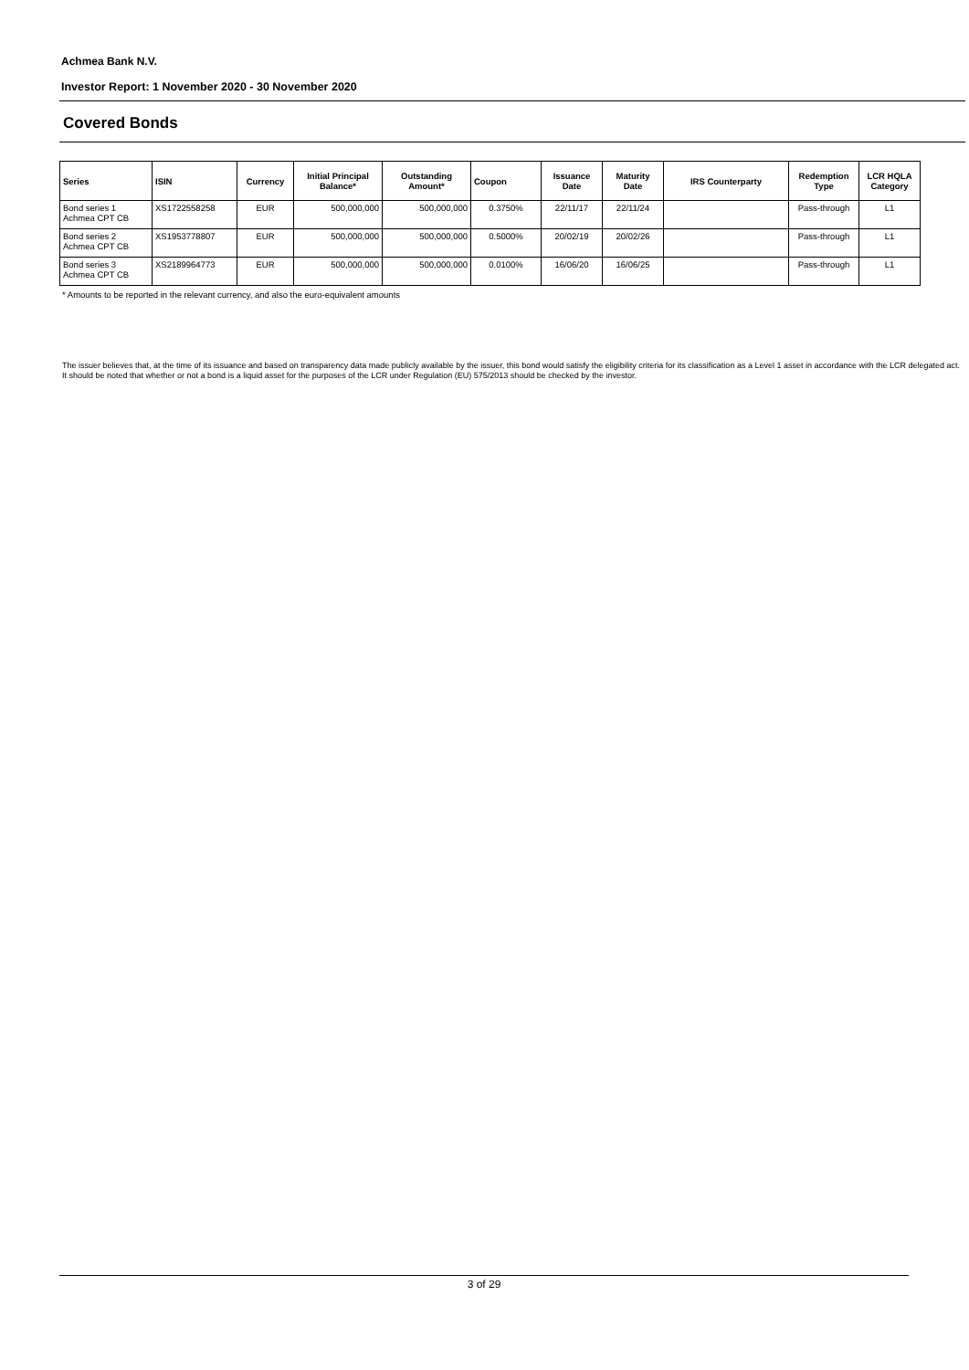Achmea Bank N.V.
Investor Report: 1 November 2020 - 30 November 2020
Covered Bonds
| Series | ISIN | Currency | Initial Principal Balance* | Outstanding Amount* | Coupon | Issuance Date | Maturity Date | IRS Counterparty | Redemption Type | LCR HQLA Category |
| --- | --- | --- | --- | --- | --- | --- | --- | --- | --- | --- |
| Bond series 1 Achmea CPT CB | XS1722558258 | EUR | 500,000,000 | 500,000,000 | 0.3750% | 22/11/17 | 22/11/24 | | Pass-through | L1 |
| Bond series 2 Achmea CPT CB | XS1953778807 | EUR | 500,000,000 | 500,000,000 | 0.5000% | 20/02/19 | 20/02/26 | | Pass-through | L1 |
| Bond series 3 Achmea CPT CB | XS2189964773 | EUR | 500,000,000 | 500,000,000 | 0.0100% | 16/06/20 | 16/06/25 | | Pass-through | L1 |
* Amounts to be reported in the relevant currency, and also the euro-equivalent amounts
The issuer believes that, at the time of its issuance and based on transparency data made publicly available by the issuer, this bond would satisfy the eligibility criteria for its classification as a Level 1 asset in accordance with the LCR delegated act. It should be noted that whether or not a bond is a liquid asset for the purposes of the LCR under Regulation (EU) 575/2013 should be checked by the investor.
3 of 29